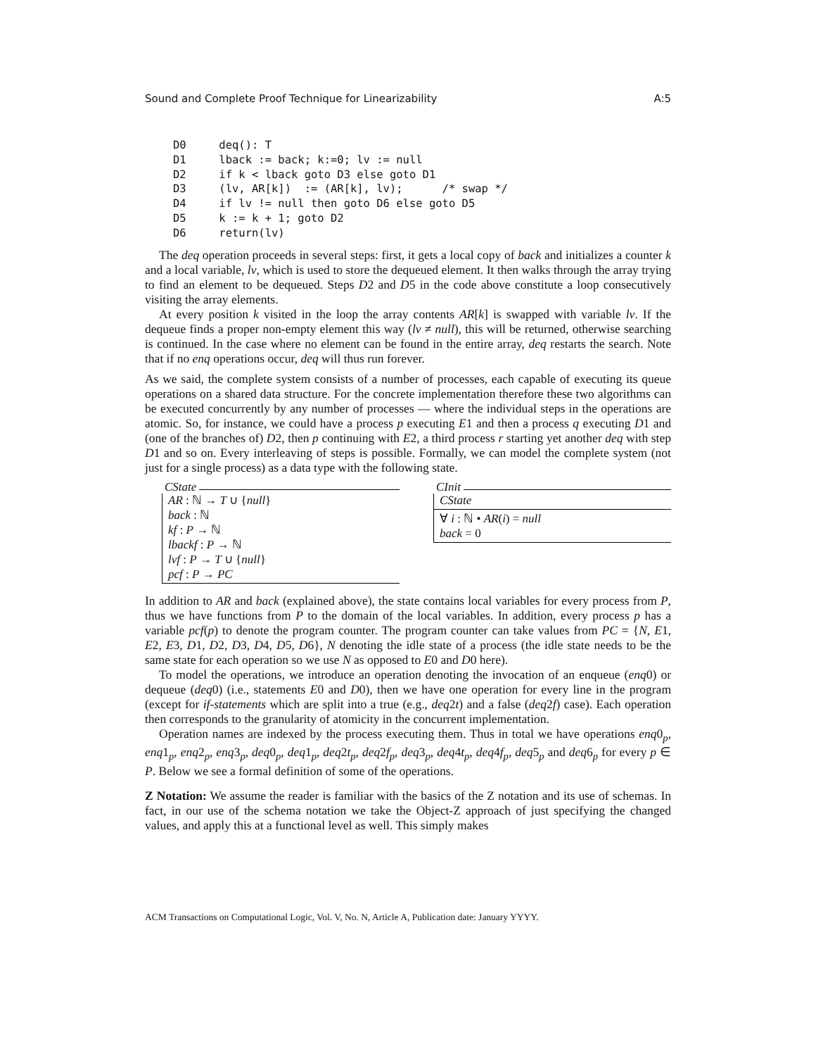Sound and Complete Proof Technique for Linearizability A:5
D0     deq(): T
D1     lback := back; k:=0; lv := null
D2     if k < lback goto D3 else goto D1
D3     (lv, AR[k])  := (AR[k], lv);      /* swap */
D4     if lv != null then goto D6 else goto D5
D5     k := k + 1; goto D2
D6     return(lv)
The deq operation proceeds in several steps: first, it gets a local copy of back and initializes a counter k and a local variable, lv, which is used to store the dequeued element. It then walks through the array trying to find an element to be dequeued. Steps D2 and D5 in the code above constitute a loop consecutively visiting the array elements.
At every position k visited in the loop the array contents AR[k] is swapped with variable lv. If the dequeue finds a proper non-empty element this way (lv ≠ null), this will be returned, otherwise searching is continued. In the case where no element can be found in the entire array, deq restarts the search. Note that if no enq operations occur, deq will thus run forever.
As we said, the complete system consists of a number of processes, each capable of executing its queue operations on a shared data structure. For the concrete implementation therefore these two algorithms can be executed concurrently by any number of processes — where the individual steps in the operations are atomic. So, for instance, we could have a process p executing E1 and then a process q executing D1 and (one of the branches of) D2, then p continuing with E2, a third process r starting yet another deq with step D1 and so on. Every interleaving of steps is possible. Formally, we can model the complete system (not just for a single process) as a data type with the following state.
CState
AR : ℕ → T ∪ {null}
back : ℕ
kf : P → ℕ
lbackf : P → ℕ
lvf : P → T ∪ {null}
pcf : P → PC
CInit
CState
∀ i : ℕ • AR(i) = null
back = 0
In addition to AR and back (explained above), the state contains local variables for every process from P, thus we have functions from P to the domain of the local variables. In addition, every process p has a variable pcf(p) to denote the program counter. The program counter can take values from PC = {N, E1, E2, E3, D1, D2, D3, D4, D5, D6}, N denoting the idle state of a process (the idle state needs to be the same state for each operation so we use N as opposed to E0 and D0 here).
To model the operations, we introduce an operation denoting the invocation of an enqueue (enq0) or dequeue (deq0) (i.e., statements E0 and D0), then we have one operation for every line in the program (except for if-statements which are split into a true (e.g., deq2t) and a false (deq2f) case). Each operation then corresponds to the granularity of atomicity in the concurrent implementation.
Operation names are indexed by the process executing them. Thus in total we have operations enq0<sub>p</sub>, enq1<sub>p</sub>, enq2<sub>p</sub>, enq3<sub>p</sub>, deq0<sub>p</sub>, deq1<sub>p</sub>, deq2t<sub>p</sub>, deq2f<sub>p</sub>, deq3<sub>p</sub>, deq4t<sub>p</sub>, deq4f<sub>p</sub>, deq5<sub>p</sub> and deq6<sub>p</sub> for every p ∈ P. Below we see a formal definition of some of the operations.
Z Notation: We assume the reader is familiar with the basics of the Z notation and its use of schemas. In fact, in our use of the schema notation we take the Object-Z approach of just specifying the changed values, and apply this at a functional level as well. This simply makes
ACM Transactions on Computational Logic, Vol. V, No. N, Article A, Publication date: January YYYY.